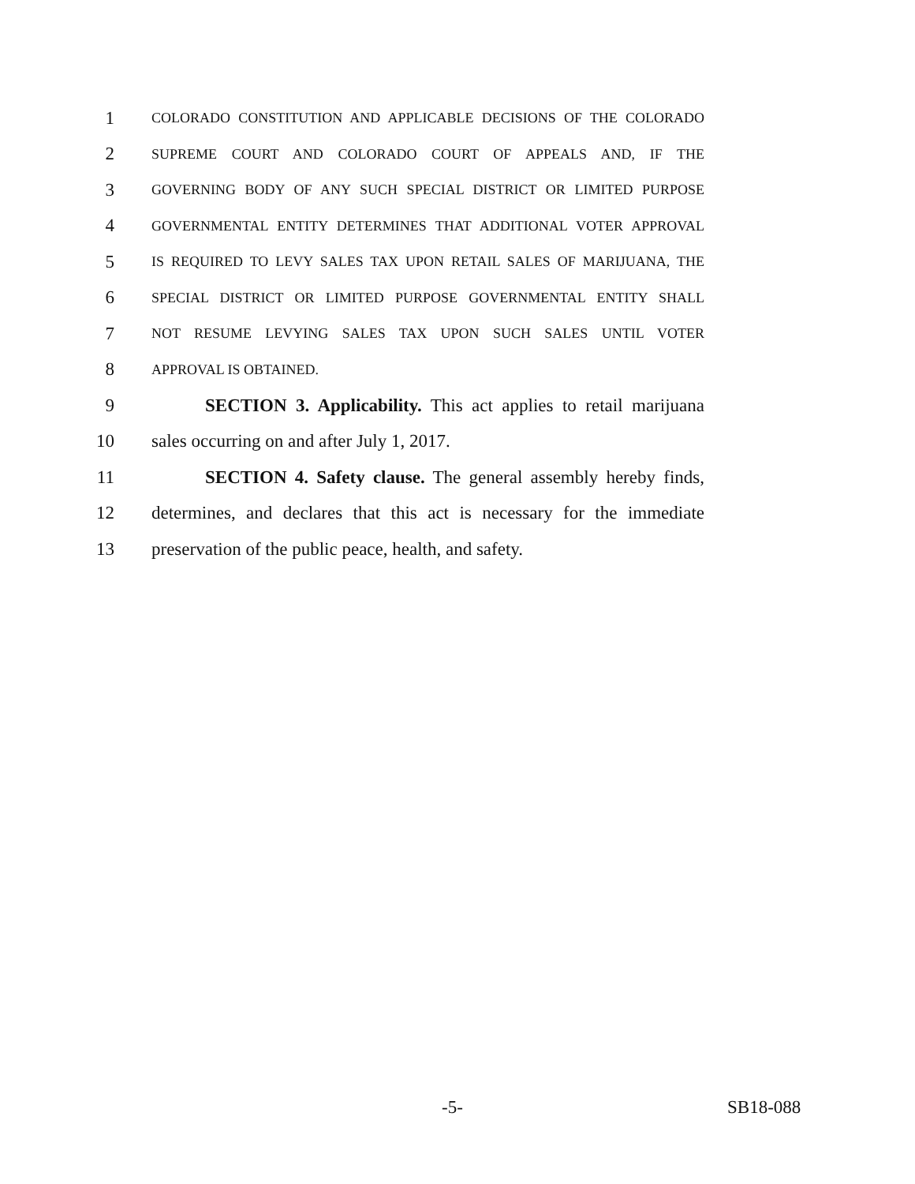1 COLORADO CONSTITUTION AND APPLICABLE DECISIONS OF THE COLORADO
2 SUPREME COURT AND COLORADO COURT OF APPEALS AND, IF THE
3 GOVERNING BODY OF ANY SUCH SPECIAL DISTRICT OR LIMITED PURPOSE
4 GOVERNMENTAL ENTITY DETERMINES THAT ADDITIONAL VOTER APPROVAL
5 IS REQUIRED TO LEVY SALES TAX UPON RETAIL SALES OF MARIJUANA, THE
6 SPECIAL DISTRICT OR LIMITED PURPOSE GOVERNMENTAL ENTITY SHALL
7 NOT RESUME LEVYING SALES TAX UPON SUCH SALES UNTIL VOTER
8 APPROVAL IS OBTAINED.
9 SECTION 3. Applicability. This act applies to retail marijuana
10 sales occurring on and after July 1, 2017.
11 SECTION 4. Safety clause. The general assembly hereby finds,
12 determines, and declares that this act is necessary for the immediate
13 preservation of the public peace, health, and safety.
-5- SB18-088